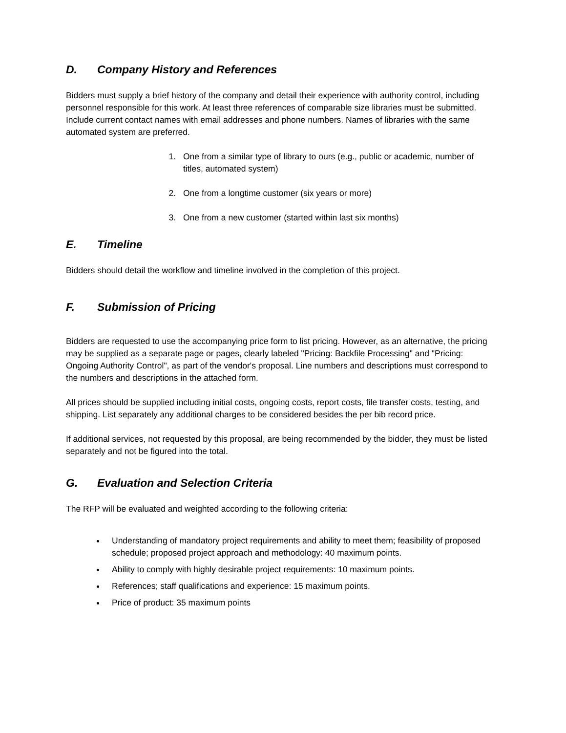D. Company History and References
Bidders must supply a brief history of the company and detail their experience with authority control, including personnel responsible for this work. At least three references of comparable size libraries must be submitted. Include current contact names with email addresses and phone numbers. Names of libraries with the same automated system are preferred.
1. One from a similar type of library to ours (e.g., public or academic, number of titles, automated system)
2. One from a longtime customer (six years or more)
3. One from a new customer (started within last six months)
E. Timeline
Bidders should detail the workflow and timeline involved in the completion of this project.
F. Submission of Pricing
Bidders are requested to use the accompanying price form to list pricing. However, as an alternative, the pricing may be supplied as a separate page or pages, clearly labeled "Pricing: Backfile Processing" and "Pricing: Ongoing Authority Control", as part of the vendor's proposal. Line numbers and descriptions must correspond to the numbers and descriptions in the attached form.
All prices should be supplied including initial costs, ongoing costs, report costs, file transfer costs, testing, and shipping. List separately any additional charges to be considered besides the per bib record price.
If additional services, not requested by this proposal, are being recommended by the bidder, they must be listed separately and not be figured into the total.
G. Evaluation and Selection Criteria
The RFP will be evaluated and weighted according to the following criteria:
Understanding of mandatory project requirements and ability to meet them; feasibility of proposed schedule; proposed project approach and methodology: 40 maximum points.
Ability to comply with highly desirable project requirements: 10 maximum points.
References; staff qualifications and experience: 15 maximum points.
Price of product: 35 maximum points